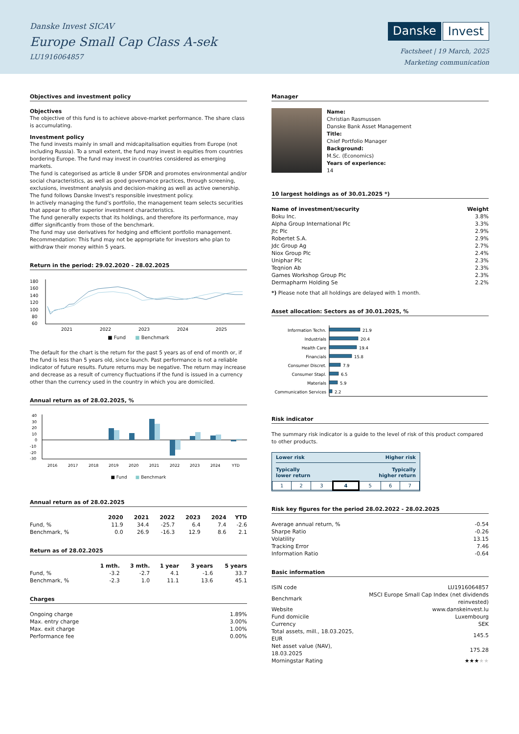Danske Invest SICAV
Europe Small Cap Class A-sek
LU1916064857
Danske Invest
Factsheet | 19 March, 2025
Marketing communication
Objectives and investment policy
Objectives
The objective of this fund is to achieve above-market performance. The share class is accumulating.
Investment policy
The fund invests mainly in small and midcapitalisation equities from Europe (not including Russia). To a small extent, the fund may invest in equities from countries bordering Europe. The fund may invest in countries considered as emerging markets.
The fund is categorised as article 8 under SFDR and promotes environmental and/or social characteristics, as well as good governance practices, through screening, exclusions, investment analysis and decision-making as well as active ownership. The fund follows Danske Invest's responsible investment policy.
In actively managing the fund’s portfolio, the management team selects securities that appear to offer superior investment characteristics.
The fund generally expects that its holdings, and therefore its performance, may differ significantly from those of the benchmark.
The fund may use derivatives for hedging and efficient portfolio management.
Recommendation: This fund may not be appropriate for investors who plan to withdraw their money within 5 years.
Return in the period: 29.02.2020 - 28.02.2025
180
160
140
120
100
80
60
2021
2022
2023
2024
2025
■ Fund ■ Benchmark
The default for the chart is the return for the past 5 years as of end of month or, if the fund is less than 5 years old, since launch. Past performance is not a reliable indicator of future results. Future returns may be negative. The return may increase and decrease as a result of currency fluctuations if the fund is issued in a currency other than the currency used in the country in which you are domiciled.
Annual return as of 28.02.2025, %
40
30
20
10
0
-10
-20
-30
2016
2017
2018
2019
2020
2021
2022
2023
2024
YTD
■ Fund ■ Benchmark
Annual return as of 28.02.2025
| | 2020 | 2021 | 2022 | 2023 | 2024 | YTD |
| --- | --- | --- | --- | --- | --- | --- |
| Fund, % | 11.9 | 34.4 | -25.7 | 6.4 | 7.4 | -2.6 |
| Benchmark, % | 0.0 | 26.9 | -16.3 | 12.9 | 8.6 | 2.1 |
Return as of 28.02.2025
| | 1 mth. | 3 mth. | 1 year | 3 years | 5 years |
| --- | --- | --- | --- | --- | --- |
| Fund, % | -3.2 | -2.7 | 4.1 | -1.6 | 33.7 |
| Benchmark, % | -2.3 | 1.0 | 11.1 | 13.6 | 45.1 |
Charges
| Ongoing charge | 1.89% |
| Max. entry charge | 3.00% |
| Max. exit charge | 1.00% |
| Performance fee | 0.00% |
Manager
Name:
Christian Rasmussen
Danske Bank Asset Management
Title:
Chief Portfolio Manager
Background:
M.Sc. (Economics)
Years of experience:
14
10 largest holdings as of 30.01.2025 *)
| Name of investment/security | Weight |
| --- | --- |
| Boku Inc. | 3.8% |
| Alpha Group International Plc | 3.3% |
| Jtc Plc | 2.9% |
| Robertet S.A. | 2.9% |
| Jdc Group Ag | 2.7% |
| Niox Group Plc | 2.4% |
| Uniphar Plc | 2.3% |
| Teqnion Ab | 2.3% |
| Games Workshop Group Plc | 2.3% |
| Dermapharm Holding Se | 2.2% |
*) Please note that all holdings are delayed with 1 month.
Asset allocation: Sectors as of 30.01.2025, %
Information Techn.
Industrials
Health Care
Financials
Consumer Discret.
Consumer Stapl.
Materials
Communication Services
21.9
20.4
19.4
15.8
7.9
6.5
5.9
2.2
Risk indicator
The summary risk indicator is a guide to the level of risk of this product compared to other products.
Lower risk Higher risk
Typically
lower return Typically
higher return
| 1 | 2 | 3 | 4 | 5 | 6 | 7 |
Risk key figures for the period 28.02.2022 - 28.02.2025
| Average annual return, % | -0.54 |
| Sharpe Ratio | -0.26 |
| Volatility | 13.15 |
| Tracking Error | 7.46 |
| Information Ratio | -0.64 |
Basic information
| ISIN code | LU1916064857 |
| Benchmark | MSCI Europe Small Cap Index (net dividends reinvested) |
| Website | www.danskeinvest.lu |
| Fund domicile | Luxembourg |
| Currency | SEK |
| Total assets, mill., 18.03.2025, EUR | 145.5 |
| Net asset value (NAV), 18.03.2025 | 175.28 |
| Morningstar Rating | ★★★ ★★ |